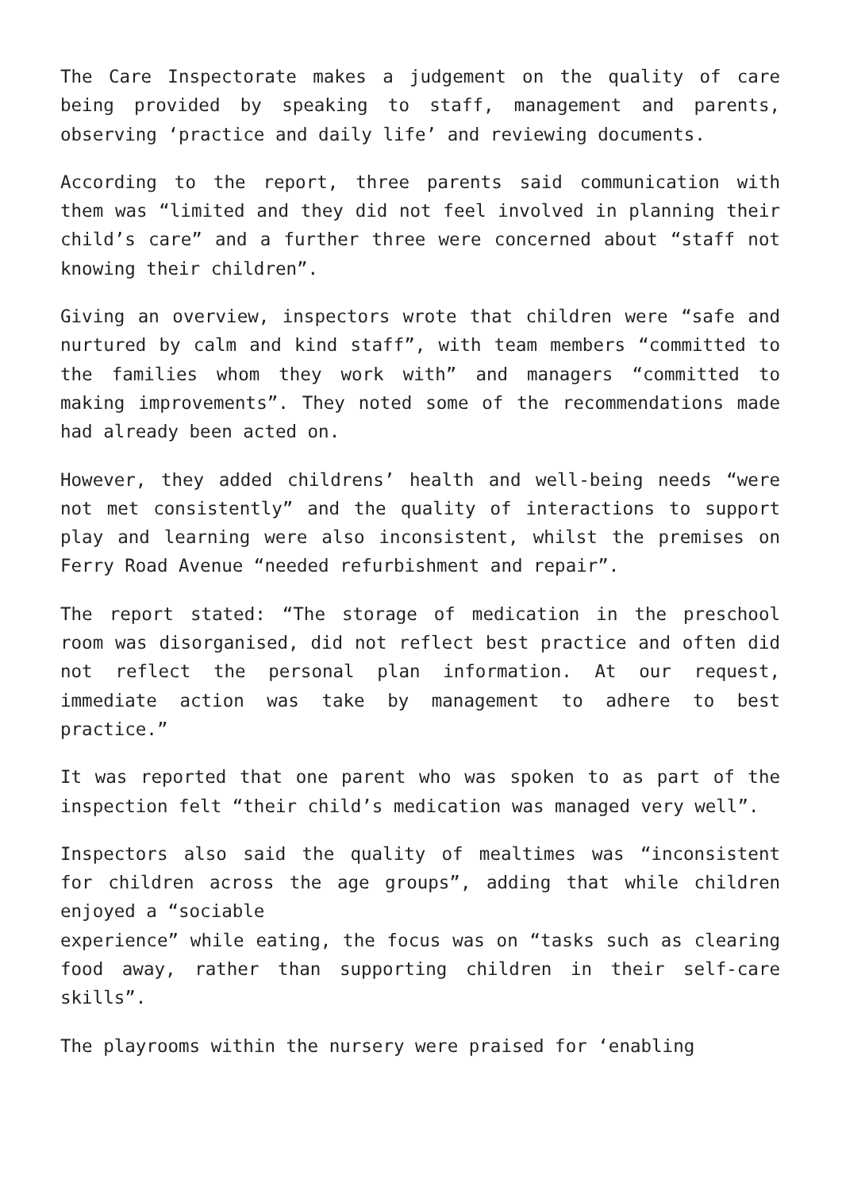The Care Inspectorate makes a judgement on the quality of care being provided by speaking to staff, management and parents, observing ‘practice and daily life’ and reviewing documents.
According to the report, three parents said communication with them was “limited and they did not feel involved in planning their child’s care” and a further three were concerned about “staff not knowing their children”.
Giving an overview, inspectors wrote that children were “safe and nurtured by calm and kind staff”, with team members “committed to the families whom they work with” and managers “committed to making improvements”. They noted some of the recommendations made had already been acted on.
However, they added childrens’ health and well-being needs “were not met consistently” and the quality of interactions to support play and learning were also inconsistent, whilst the premises on Ferry Road Avenue “needed refurbishment and repair”.
The report stated: “The storage of medication in the preschool room was disorganised, did not reflect best practice and often did not reflect the personal plan information. At our request, immediate action was take by management to adhere to best practice.”
It was reported that one parent who was spoken to as part of the inspection felt “their child’s medication was managed very well”.
Inspectors also said the quality of mealtimes was “inconsistent for children across the age groups”, adding that while children enjoyed a “sociable
experience” while eating, the focus was on “tasks such as clearing food away, rather than supporting children in their self-care skills”.
The playrooms within the nursery were praised for ‘enabling